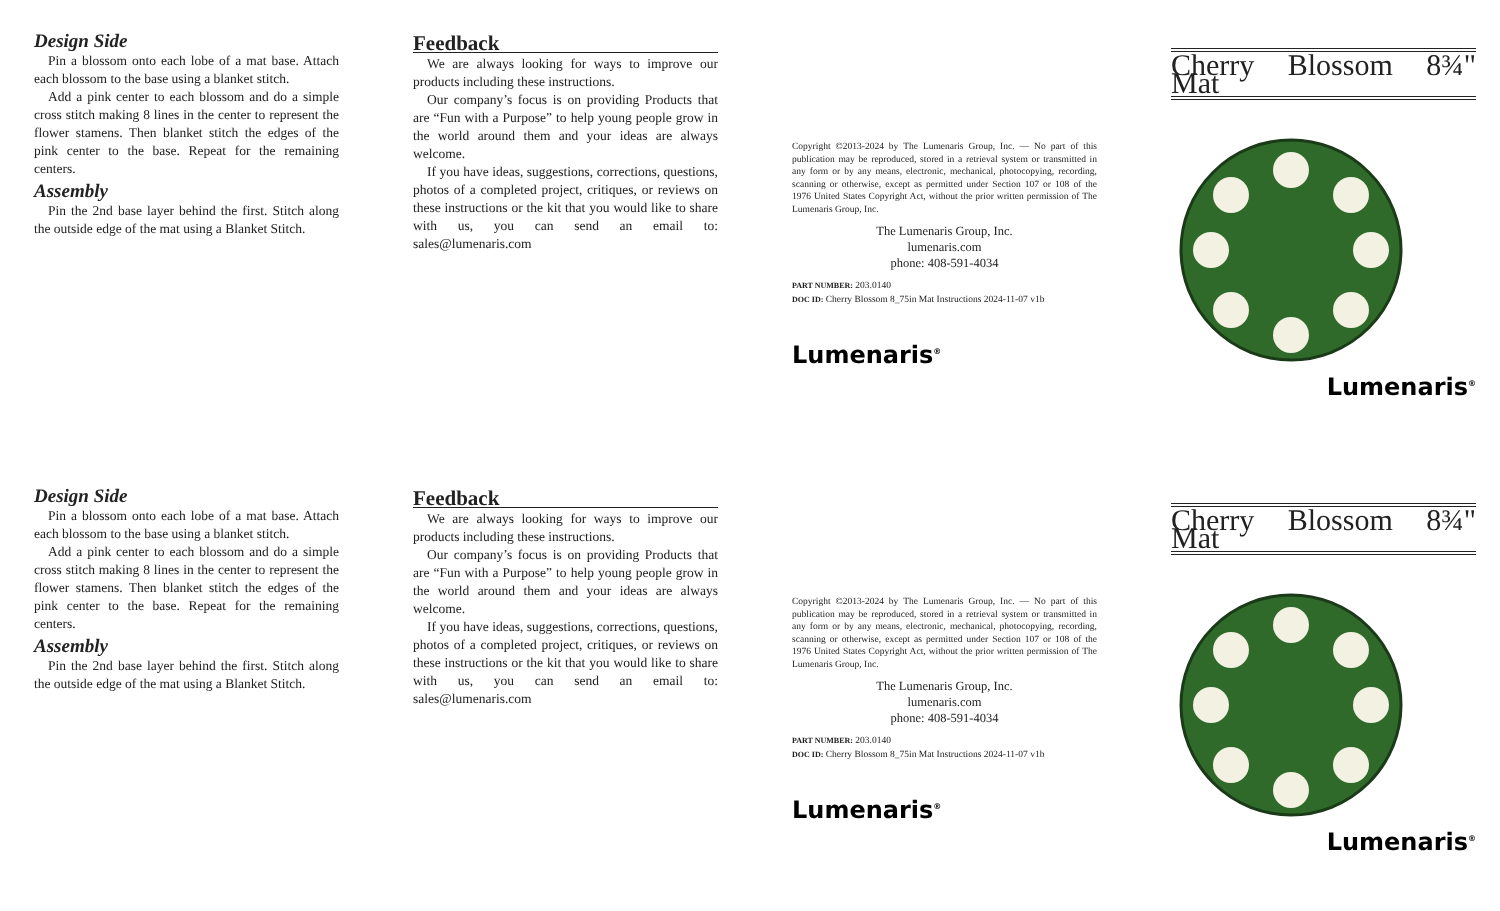Design Side
Pin a blossom onto each lobe of a mat base. Attach each blossom to the base using a blanket stitch.
Add a pink center to each blossom and do a simple cross stitch making 8 lines in the center to represent the flower stamens. Then blanket stitch the edges of the pink center to the base. Repeat for the remaining centers.
Assembly
Pin the 2nd base layer behind the first. Stitch along the outside edge of the mat using a Blanket Stitch.
Feedback
We are always looking for ways to improve our products including these instructions.
Our company’s focus is on providing Products that are “Fun with a Purpose” to help young people grow in the world around them and your ideas are always welcome.
If you have ideas, suggestions, corrections, questions, photos of a completed project, critiques, or reviews on these instructions or the kit that you would like to share with us, you can send an email to: sales@lumenaris.com
Copyright ©2013-2024 by The Lumenaris Group, Inc. — No part of this publication may be reproduced, stored in a retrieval system or transmitted in any form or by any means, electronic, mechanical, photocopying, recording, scanning or otherwise, except as permitted under Section 107 or 108 of the 1976 United States Copyright Act, without the prior written permission of The Lumenaris Group, Inc.
The Lumenaris Group, Inc.
lumenaris.com
phone: 408-591-4034
PART NUMBER: 203.0140
DOC ID: Cherry Blossom 8_75in Mat Instructions 2024-11-07 v1b
Lumenaris<sup>®</sup>
Cherry Blossom 8¾" Mat
Lumenaris<sup>®</sup>
Design Side
Pin a blossom onto each lobe of a mat base. Attach each blossom to the base using a blanket stitch.
Add a pink center to each blossom and do a simple cross stitch making 8 lines in the center to represent the flower stamens. Then blanket stitch the edges of the pink center to the base. Repeat for the remaining centers.
Assembly
Pin the 2nd base layer behind the first. Stitch along the outside edge of the mat using a Blanket Stitch.
Feedback
We are always looking for ways to improve our products including these instructions.
Our company’s focus is on providing Products that are “Fun with a Purpose” to help young people grow in the world around them and your ideas are always welcome.
If you have ideas, suggestions, corrections, questions, photos of a completed project, critiques, or reviews on these instructions or the kit that you would like to share with us, you can send an email to: sales@lumenaris.com
Copyright ©2013-2024 by The Lumenaris Group, Inc. — No part of this publication may be reproduced, stored in a retrieval system or transmitted in any form or by any means, electronic, mechanical, photocopying, recording, scanning or otherwise, except as permitted under Section 107 or 108 of the 1976 United States Copyright Act, without the prior written permission of The Lumenaris Group, Inc.
The Lumenaris Group, Inc.
lumenaris.com
phone: 408-591-4034
PART NUMBER: 203.0140
DOC ID: Cherry Blossom 8_75in Mat Instructions 2024-11-07 v1b
Lumenaris<sup>®</sup>
Cherry Blossom 8¾" Mat
Lumenaris<sup>®</sup>